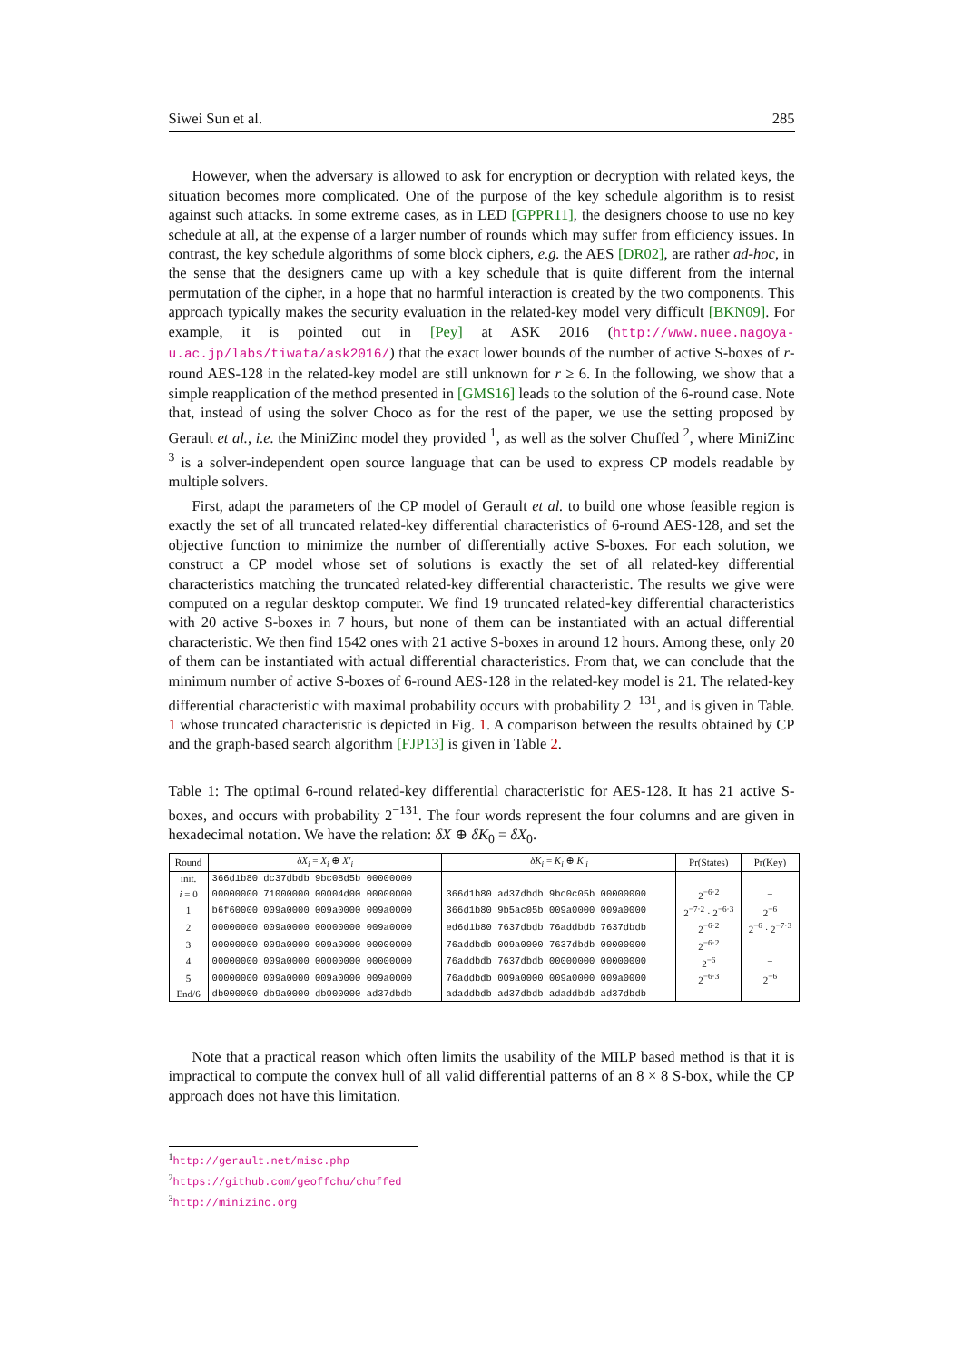Siwei Sun et al. 285
However, when the adversary is allowed to ask for encryption or decryption with related keys, the situation becomes more complicated. One of the purpose of the key schedule algorithm is to resist against such attacks. In some extreme cases, as in LED [GPPR11], the designers choose to use no key schedule at all, at the expense of a larger number of rounds which may suffer from efficiency issues. In contrast, the key schedule algorithms of some block ciphers, e.g. the AES [DR02], are rather ad-hoc, in the sense that the designers came up with a key schedule that is quite different from the internal permutation of the cipher, in a hope that no harmful interaction is created by the two components. This approach typically makes the security evaluation in the related-key model very difficult [BKN09]. For example, it is pointed out in [Pey] at ASK 2016 (http://www.nuee.nagoya-u.ac.jp/labs/tiwata/ask2016/) that the exact lower bounds of the number of active S-boxes of r-round AES-128 in the related-key model are still unknown for r ≥ 6. In the following, we show that a simple reapplication of the method presented in [GMS16] leads to the solution of the 6-round case. Note that, instead of using the solver Choco as for the rest of the paper, we use the setting proposed by Gerault et al., i.e. the MiniZinc model they provided <sup>1</sup>, as well as the solver Chuffed <sup>2</sup>, where MiniZinc <sup>3</sup> is a solver-independent open source language that can be used to express CP models readable by multiple solvers.
First, adapt the parameters of the CP model of Gerault et al. to build one whose feasible region is exactly the set of all truncated related-key differential characteristics of 6-round AES-128, and set the objective function to minimize the number of differentially active S-boxes. For each solution, we construct a CP model whose set of solutions is exactly the set of all related-key differential characteristics matching the truncated related-key differential characteristic. The results we give were computed on a regular desktop computer. We find 19 truncated related-key differential characteristics with 20 active S-boxes in 7 hours, but none of them can be instantiated with an actual differential characteristic. We then find 1542 ones with 21 active S-boxes in around 12 hours. Among these, only 20 of them can be instantiated with actual differential characteristics. From that, we can conclude that the minimum number of active S-boxes of 6-round AES-128 in the related-key model is 21. The related-key differential characteristic with maximal probability occurs with probability 2<sup>−131</sup>, and is given in Table. 1 whose truncated characteristic is depicted in Fig. 1. A comparison between the results obtained by CP and the graph-based search algorithm [FJP13] is given in Table 2.
Table 1: The optimal 6-round related-key differential characteristic for AES-128. It has 21 active S-boxes, and occurs with probability 2<sup>−131</sup>. The four words represent the four columns and are given in hexadecimal notation. We have the relation: δX ⊕ δK<sub>0</sub> = δX<sub>0</sub>.
| Round | δX<sub>i</sub> = X<sub>i</sub> ⊕ X′<sub>i</sub> | δK<sub>i</sub> = K<sub>i</sub> ⊕ K′<sub>i</sub> | Pr(States) | Pr(Key) |
| --- | --- | --- | --- | --- |
| init. | 366d1b80 dc37dbdb 9bc08d5b 00000000 | | | |
| i = 0 | 00000000 71000000 00004d00 00000000 | 366d1b80 ad37dbdb 9bc0c05b 00000000 | 2<sup>−6·2</sup> | − |
| 1 | b6f60000 009a0000 009a0000 009a0000 | 366d1b80 9b5ac05b 009a0000 009a0000 | 2<sup>−7·2</sup> · 2<sup>−6·3</sup> | 2<sup>−6</sup> |
| 2 | 00000000 009a0000 00000000 009a0000 | ed6d1b80 7637dbdb 76addbdb 7637dbdb | 2<sup>−6·2</sup> | 2<sup>−6</sup> · 2<sup>−7·3</sup> |
| 3 | 00000000 009a0000 009a0000 00000000 | 76addbdb 009a0000 7637dbdb 00000000 | 2<sup>−6·2</sup> | − |
| 4 | 00000000 009a0000 00000000 00000000 | 76addbdb 7637dbdb 00000000 00000000 | 2<sup>−6</sup> | − |
| 5 | 00000000 009a0000 009a0000 009a0000 | 76addbdb 009a0000 009a0000 009a0000 | 2<sup>−6·3</sup> | 2<sup>−6</sup> |
| End/6 | db000000 db9a0000 db000000 ad37dbdb | adaddbdb ad37dbdb adaddbdb ad37dbdb | − | − |
Note that a practical reason which often limits the usability of the MILP based method is that it is impractical to compute the convex hull of all valid differential patterns of an 8 × 8 S-box, while the CP approach does not have this limitation.
<sup>1</sup> http://gerault.net/misc.php
<sup>2</sup> https://github.com/geoffchu/chuffed
<sup>3</sup> http://minizinc.org